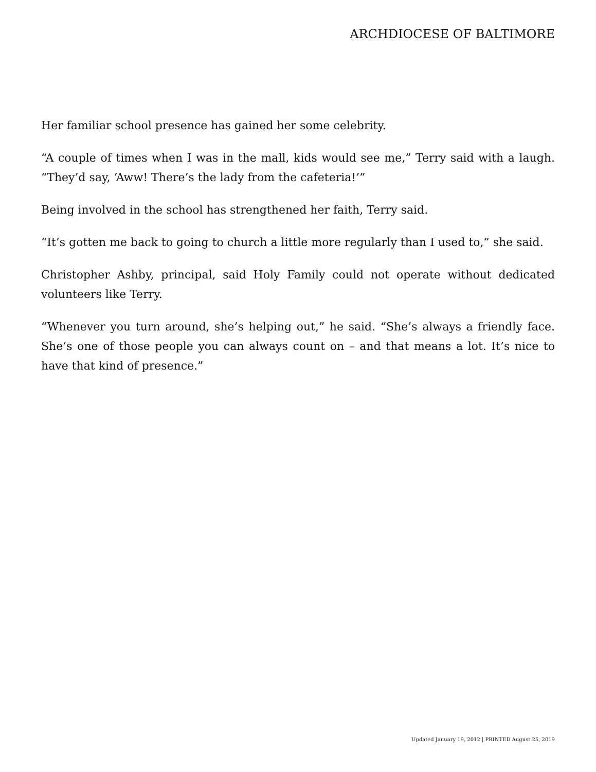ARCHDIOCESE OF BALTIMORE
Her familiar school presence has gained her some celebrity.
“A couple of times when I was in the mall, kids would see me,” Terry said with a laugh. “They’d say, ‘Aww! There’s the lady from the cafeteria!’”
Being involved in the school has strengthened her faith, Terry said.
“It’s gotten me back to going to church a little more regularly than I used to,” she said.
Christopher Ashby, principal, said Holy Family could not operate without dedicated volunteers like Terry.
“Whenever you turn around, she’s helping out,” he said. “She’s always a friendly face. She’s one of those people you can always count on – and that means a lot. It’s nice to have that kind of presence.”
Updated January 19, 2012 | PRINTED August 25, 2019